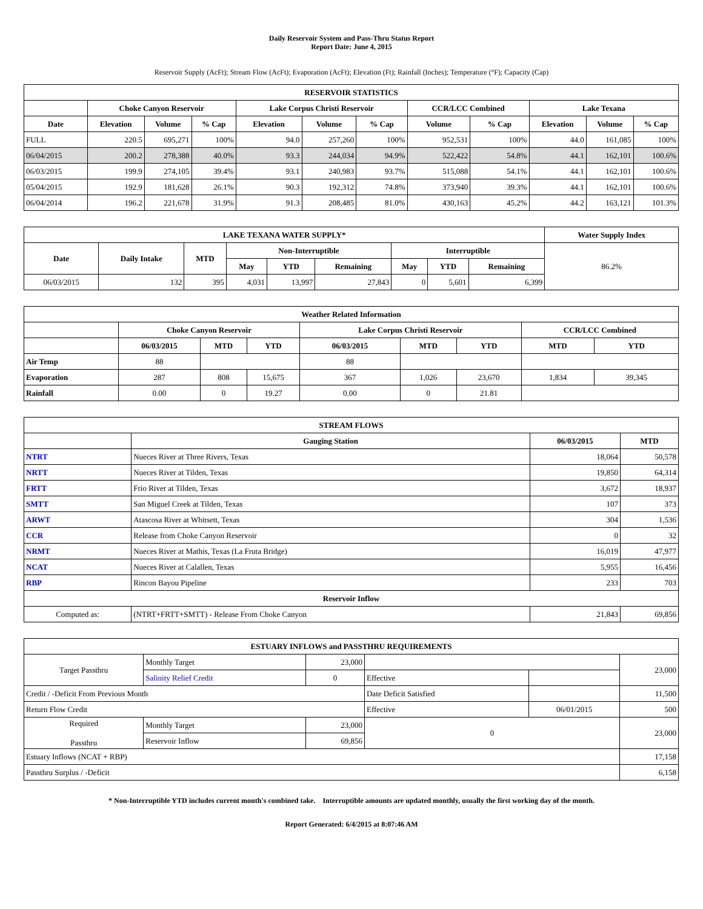Daily Reservoir System and Pass-Thru Status Report
Report Date: June 4, 2015
Reservoir Supply (AcFt); Stream Flow (AcFt); Evaporation (AcFt); Elevation (Ft); Rainfall (Inches); Temperature (°F); Capacity (Cap)
| RESERVOIR STATISTICS | | | | | | | | | | | |
| --- | --- | --- | --- | --- | --- | --- | --- | --- | --- | --- | --- |
| | Choke Canyon Reservoir | | | Lake Corpus Christi Reservoir | | | CCR/LCC Combined | | Lake Texana | | |
| Date | Elevation | Volume | % Cap | Elevation | Volume | % Cap | Volume | % Cap | Elevation | Volume | % Cap |
| FULL | 220.5 | 695,271 | 100% | 94.0 | 257,260 | 100% | 952,531 | 100% | 44.0 | 161,085 | 100% |
| 06/04/2015 | 200.2 | 278,388 | 40.0% | 93.3 | 244,034 | 94.9% | 522,422 | 54.8% | 44.1 | 162,101 | 100.6% |
| 06/03/2015 | 199.9 | 274,105 | 39.4% | 93.1 | 240,983 | 93.7% | 515,088 | 54.1% | 44.1 | 162,101 | 100.6% |
| 05/04/2015 | 192.9 | 181,628 | 26.1% | 90.3 | 192,312 | 74.8% | 373,940 | 39.3% | 44.1 | 162,101 | 100.6% |
| 06/04/2014 | 196.2 | 221,678 | 31.9% | 91.3 | 208,485 | 81.0% | 430,163 | 45.2% | 44.2 | 163,121 | 101.3% |
| LAKE TEXANA WATER SUPPLY* | | | | | | | | | Water Supply Index |
| --- | --- | --- | --- | --- | --- | --- | --- | --- | --- |
| Date | Daily Intake | MTD | Non-Interruptible | | | Interruptible | | | 86.2% |
| | | | May | YTD | Remaining | May | YTD | Remaining | |
| 06/03/2015 | 132 | 395 | 4,031 | 13,997 | 27,843 | 0 | 5,601 | 6,399 | |
| Weather Related Information | | | | | | | | |
| --- | --- | --- | --- | --- | --- | --- | --- | --- |
| | Choke Canyon Reservoir | | | Lake Corpus Christi Reservoir | | | CCR/LCC Combined | |
| | 06/03/2015 | MTD | YTD | 06/03/2015 | MTD | YTD | MTD | YTD |
| Air Temp | 88 | | | 88 | | | | |
| Evaporation | 287 | 808 | 15,675 | 367 | 1,026 | 23,670 | 1,834 | 39,345 |
| Rainfall | 0.00 | 0 | 19.27 | 0.00 | 0 | 21.81 | | |
| STREAM FLOWS | | | |
| --- | --- | --- | --- |
| | Gauging Station | 06/03/2015 | MTD |
| NTRT | Nueces River at Three Rivers, Texas | 18,064 | 50,578 |
| NRTT | Nueces River at Tilden, Texas | 19,850 | 64,314 |
| FRTT | Frio River at Tilden, Texas | 3,672 | 18,937 |
| SMTT | San Miguel Creek at Tilden, Texas | 107 | 373 |
| ARWT | Atascosa River at Whitsett, Texas | 304 | 1,536 |
| CCR | Release from Choke Canyon Reservoir | 0 | 32 |
| NRMT | Nueces River at Mathis, Texas (La Fruta Bridge) | 16,019 | 47,977 |
| NCAT | Nueces River at Calallen, Texas | 5,955 | 16,456 |
| RBP | Rincon Bayou Pipeline | 233 | 703 |
| Reservoir Inflow | | | |
| Computed as: | (NTRT+FRTT+SMTT) - Release From Choke Canyon | 21,843 | 69,856 |
| ESTUARY INFLOWS and PASSTHRU REQUIREMENTS | | | | | |
| --- | --- | --- | --- | --- | --- |
| Target Passthru | Monthly Target | 23,000 | | | 23,000 |
| | Salinity Relief Credit | 0 | Effective | | |
| Credit / -Deficit From Previous Month | | | Date Deficit Satisfied | | 11,500 |
| Return Flow Credit | | | Effective | 06/01/2015 | 500 |
| Required Passthru | Monthly Target | 23,000 | 0 | | 23,000 |
| | Reservoir Inflow | 69,856 | | | |
| Estuary Inflows (NCAT + RBP) | | | | | 17,158 |
| Passthru Surplus / -Deficit | | | | | 6,158 |
* Non-Interruptible YTD includes current month's combined take. Interruptible amounts are updated monthly, usually the first working day of the month.
Report Generated: 6/4/2015 at 8:07:46 AM